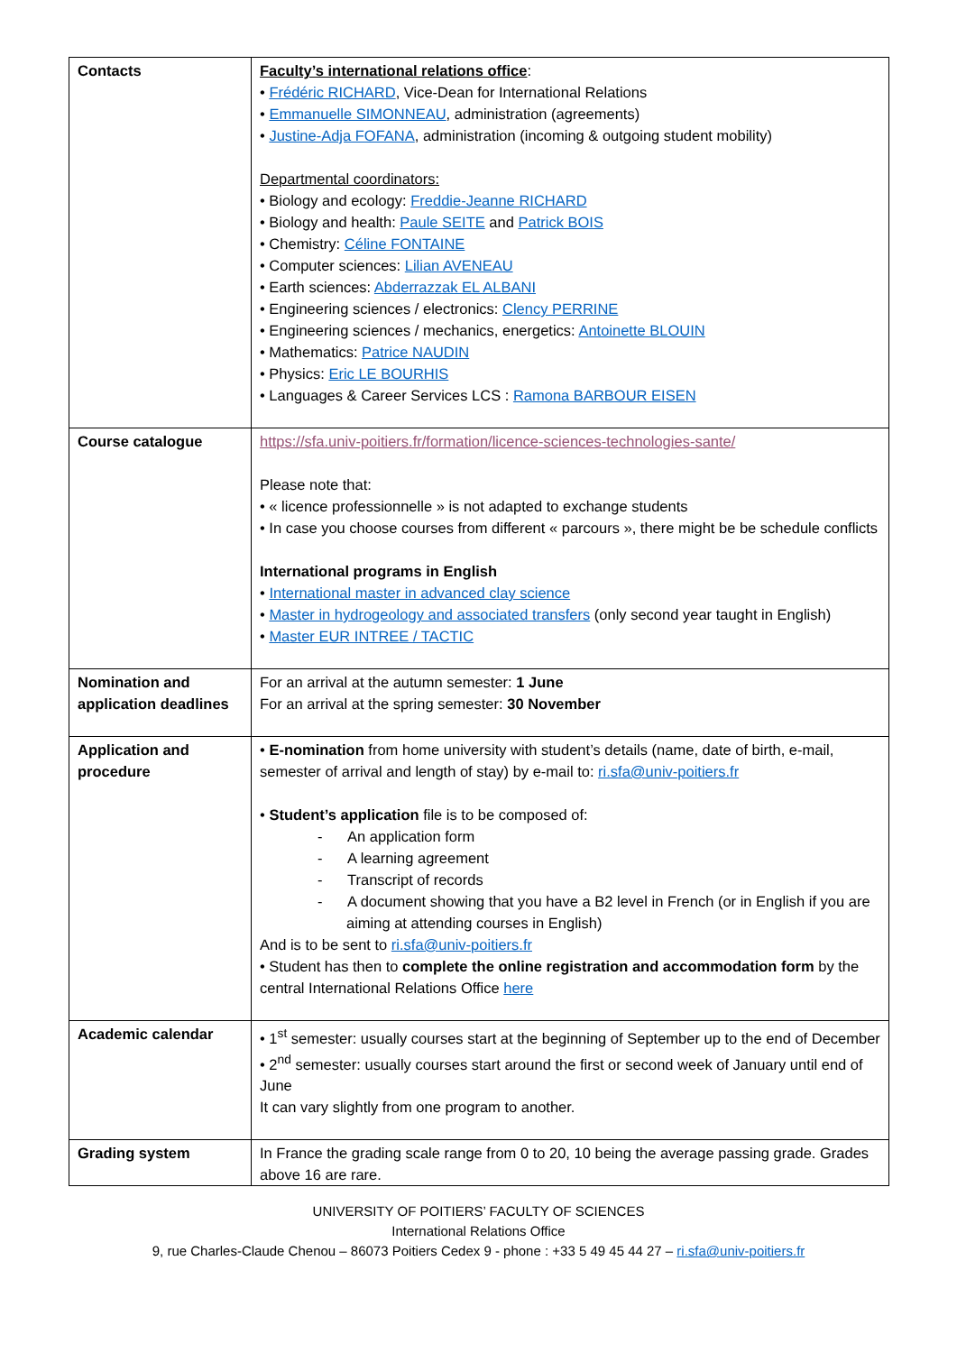| Contacts | Faculty’s international relations office : • Frédéric RICHARD , Vice-Dean for International Relations • Emmanuelle SIMONNEAU , administration (agreements) • Justine-Adja FOFANA , administration (incoming & outgoing student mobility) Departmental coordinators: • Biology and ecology: Freddie-Jeanne RICHARD • Biology and health: Paule SEITE and Patrick BOIS • Chemistry: Céline FONTAINE • Computer sciences: Lilian AVENEAU • Earth sciences: Abderrazzak EL ALBANI • Engineering sciences / electronics: Clency PERRINE • Engineering sciences / mechanics, energetics: Antoinette BLOUIN • Mathematics: Patrice NAUDIN • Physics: Eric LE BOURHIS • Languages & Career Services LCS : Ramona BARBOUR EISEN |
| Course catalogue | https://sfa.univ-poitiers.fr/formation/licence-sciences-technologies-sante/ Please note that: • « licence professionnelle » is not adapted to exchange students • In case you choose courses from different « parcours », there might be be schedule conflicts International programs in English • International master in advanced clay science • Master in hydrogeology and associated transfers (only second year taught in English) • Master EUR INTREE / TACTIC |
| Nomination and application deadlines | For an arrival at the autumn semester: 1 June For an arrival at the spring semester: 30 November |
| Application and procedure | • E-nomination from home university with student’s details (name, date of birth, e-mail, semester of arrival and length of stay) by e-mail to: ri.sfa@univ-poitiers.fr • Student’s application file is to be composed of: - An application form - A learning agreement - Transcript of records - A document showing that you have a B2 level in French (or in English if you are aiming at attending courses in English) And is to be sent to ri.sfa@univ-poitiers.fr • Student has then to complete the online registration and accommodation form by the central International Relations Office here |
| Academic calendar | • 1<sup>st</sup> semester: usually courses start at the beginning of September up to the end of December • 2<sup>nd</sup> semester: usually courses start around the first or second week of January until end of June It can vary slightly from one program to another. |
| Grading system | In France the grading scale range from 0 to 20, 10 being the average passing grade. Grades above 16 are rare. |
UNIVERSITY OF POITIERS’ FACULTY OF SCIENCES
International Relations Office
9, rue Charles-Claude Chenou – 86073 Poitiers Cedex 9 - phone : +33 5 49 45 44 27 – ri.sfa@univ-poitiers.fr